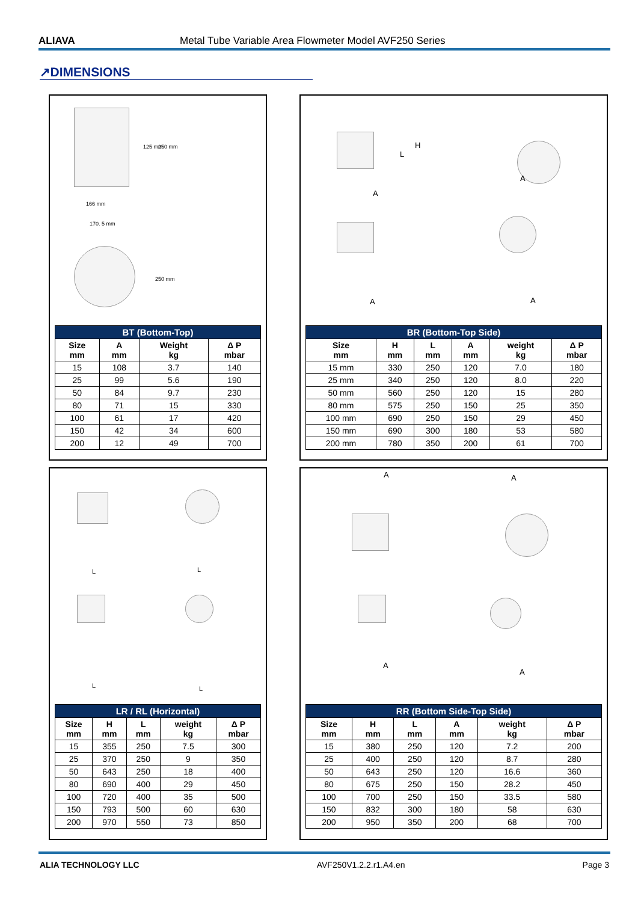ALIAVA Metal Tube Variable Area Flowmeter Model AVF250 Series
↗DIMENSIONS
166 mm
170. 5 mm
125 mm 250 mm
250 mm
| BT (Bottom-Top) | | | |
| --- | --- | --- | --- |
| Size mm | A mm | Weight kg | Δ P mbar |
| 15 | 108 | 3.7 | 140 |
| 25 | 99 | 5.6 | 190 |
| 50 | 84 | 9.7 | 230 |
| 80 | 71 | 15 | 330 |
| 100 | 61 | 17 | 420 |
| 150 | 42 | 34 | 600 |
| 200 | 12 | 49 | 700 |
A
H
L
A
A A
| BR (Bottom-Top Side) | | | | | |
| --- | --- | --- | --- | --- | --- |
| Size mm | H mm | L mm | A mm | weight kg | Δ P mbar |
| 15 mm | 330 | 250 | 120 | 7.0 | 180 |
| 25 mm | 340 | 250 | 120 | 8.0 | 220 |
| 50 mm | 560 | 250 | 120 | 15 | 280 |
| 80 mm | 575 | 250 | 150 | 25 | 350 |
| 100 mm | 690 | 250 | 150 | 29 | 450 |
| 150 mm | 690 | 300 | 180 | 53 | 580 |
| 200 mm | 780 | 350 | 200 | 61 | 700 |
L L
L L
| LR / RL (Horizontal) | | | | |
| --- | --- | --- | --- | --- |
| Size mm | H mm | L mm | weight kg | Δ P mbar |
| 15 | 355 | 250 | 7.5 | 300 |
| 25 | 370 | 250 | 9 | 350 |
| 50 | 643 | 250 | 18 | 400 |
| 80 | 690 | 400 | 29 | 450 |
| 100 | 720 | 400 | 35 | 500 |
| 150 | 793 | 500 | 60 | 630 |
| 200 | 970 | 550 | 73 | 850 |
A A
A
A
| RR (Bottom Side-Top Side) | | | | | |
| --- | --- | --- | --- | --- | --- |
| Size mm | H mm | L mm | A mm | weight kg | Δ P mbar |
| 15 | 380 | 250 | 120 | 7.2 | 200 |
| 25 | 400 | 250 | 120 | 8.7 | 280 |
| 50 | 643 | 250 | 120 | 16.6 | 360 |
| 80 | 675 | 250 | 150 | 28.2 | 450 |
| 100 | 700 | 250 | 150 | 33.5 | 580 |
| 150 | 832 | 300 | 180 | 58 | 630 |
| 200 | 950 | 350 | 200 | 68 | 700 |
ALIA TECHNOLOGY LLC AVF250V1.2.2.r1.A4.en Page 3